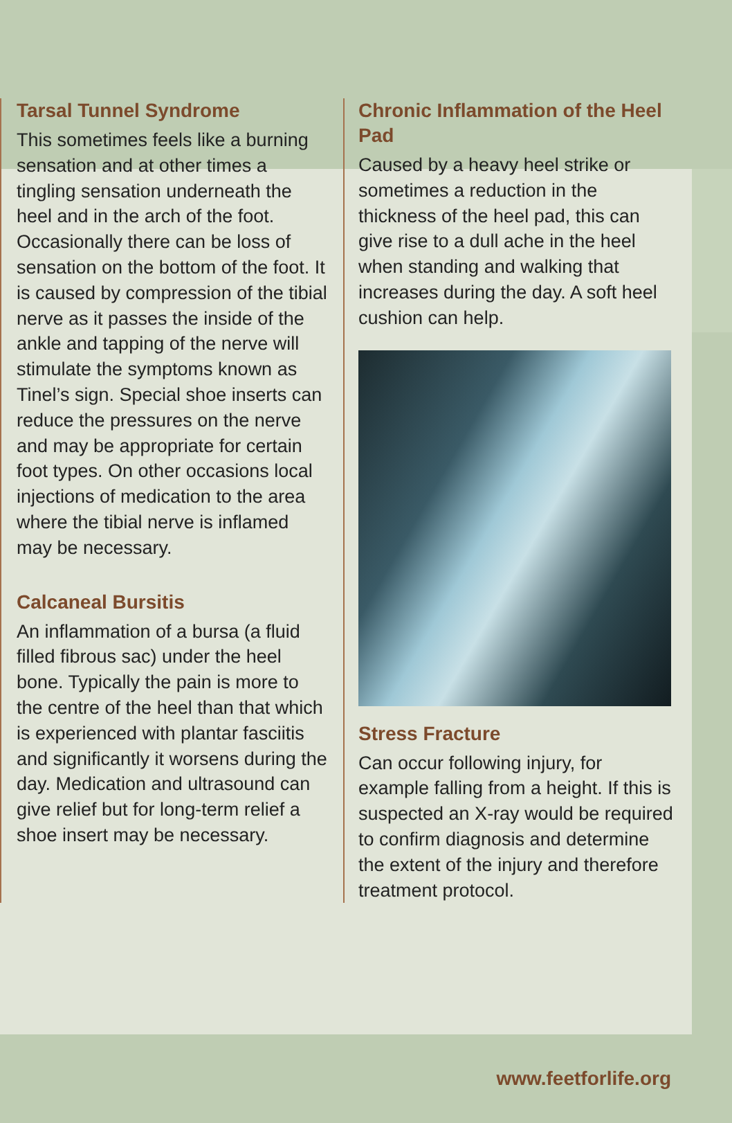Tarsal Tunnel Syndrome
This sometimes feels like a burning sensation and at other times a tingling sensation underneath the heel and in the arch of the foot. Occasionally there can be loss of sensation on the bottom of the foot. It is caused by compression of the tibial nerve as it passes the inside of the ankle and tapping of the nerve will stimulate the symptoms known as Tinel’s sign. Special shoe inserts can reduce the pressures on the nerve and may be appropriate for certain foot types. On other occasions local injections of medication to the area where the tibial nerve is inflamed may be necessary.
Calcaneal Bursitis
An inflammation of a bursa (a fluid filled fibrous sac) under the heel bone. Typically the pain is more to the centre of the heel than that which is experienced with plantar fasciitis and significantly it worsens during the day. Medication and ultrasound can give relief but for long-term relief a shoe insert may be necessary.
Chronic Inflammation of the Heel Pad
Caused by a heavy heel strike or sometimes a reduction in the thickness of the heel pad, this can give rise to a dull ache in the heel when standing and walking that increases during the day. A soft heel cushion can help.
Stress Fracture
Can occur following injury, for example falling from a height. If this is suspected an X-ray would be required to confirm diagnosis and determine the extent of the injury and therefore treatment protocol.
www.feetforlife.org